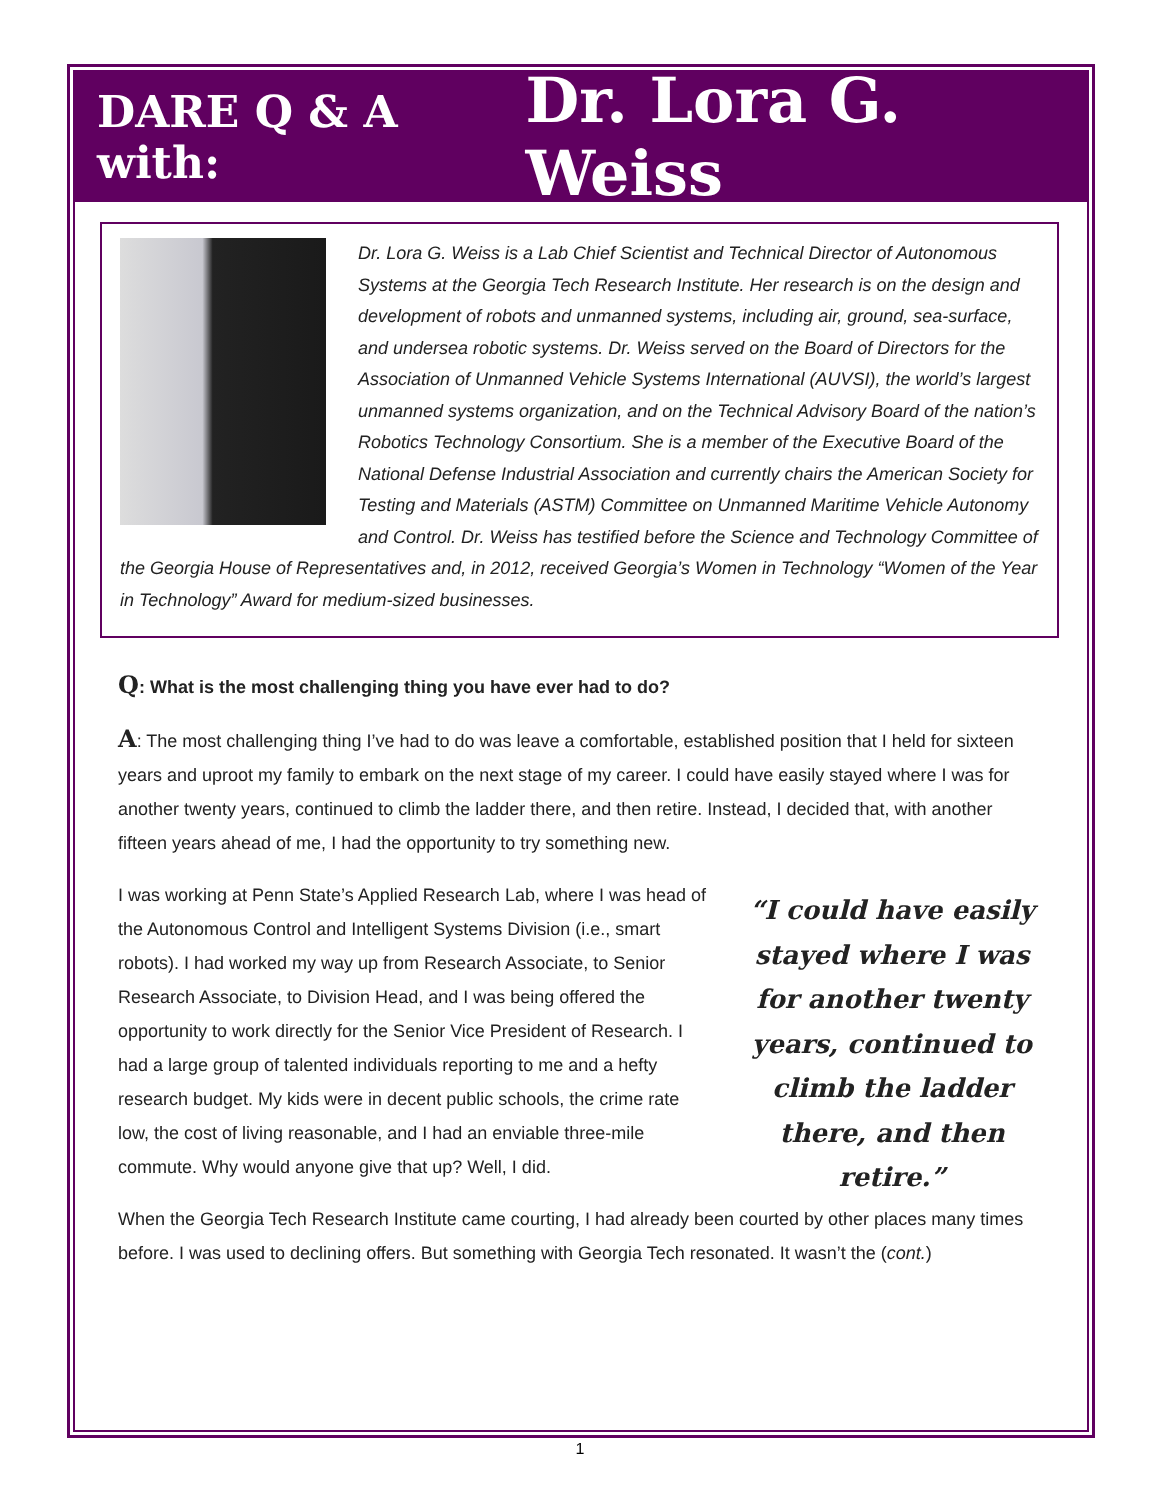DARE Q & A with: Dr. Lora G. Weiss
Dr. Lora G. Weiss is a Lab Chief Scientist and Technical Director of Autonomous Systems at the Georgia Tech Research Institute. Her research is on the design and development of robots and unmanned systems, including air, ground, sea-surface, and undersea robotic systems. Dr. Weiss served on the Board of Directors for the Association of Unmanned Vehicle Systems International (AUVSI), the world’s largest unmanned systems organization, and on the Technical Advisory Board of the nation’s Robotics Technology Consortium. She is a member of the Executive Board of the National Defense Industrial Association and currently chairs the American Society for Testing and Materials (ASTM) Committee on Unmanned Maritime Vehicle Autonomy and Control. Dr. Weiss has testified before the Science and Technology Committee of the Georgia House of Representatives and, in 2012, received Georgia’s Women in Technology “Women of the Year in Technology” Award for medium-sized businesses.
Q: What is the most challenging thing you have ever had to do?
A: The most challenging thing I’ve had to do was leave a comfortable, established position that I held for sixteen years and uproot my family to embark on the next stage of my career. I could have easily stayed where I was for another twenty years, continued to climb the ladder there, and then retire. Instead, I decided that, with another fifteen years ahead of me, I had the opportunity to try something new.
“I could have easily stayed where I was for another twenty years, continued to climb the ladder there, and then retire.”
I was working at Penn State’s Applied Research Lab, where I was head of the Autonomous Control and Intelligent Systems Division (i.e., smart robots). I had worked my way up from Research Associate, to Senior Research Associate, to Division Head, and I was being offered the opportunity to work directly for the Senior Vice President of Research. I had a large group of talented individuals reporting to me and a hefty research budget. My kids were in decent public schools, the crime rate low, the cost of living reasonable, and I had an enviable three-mile commute. Why would anyone give that up? Well, I did.
When the Georgia Tech Research Institute came courting, I had already been courted by other places many times before. I was used to declining offers. But something with Georgia Tech resonated. It wasn’t the (cont.)
1